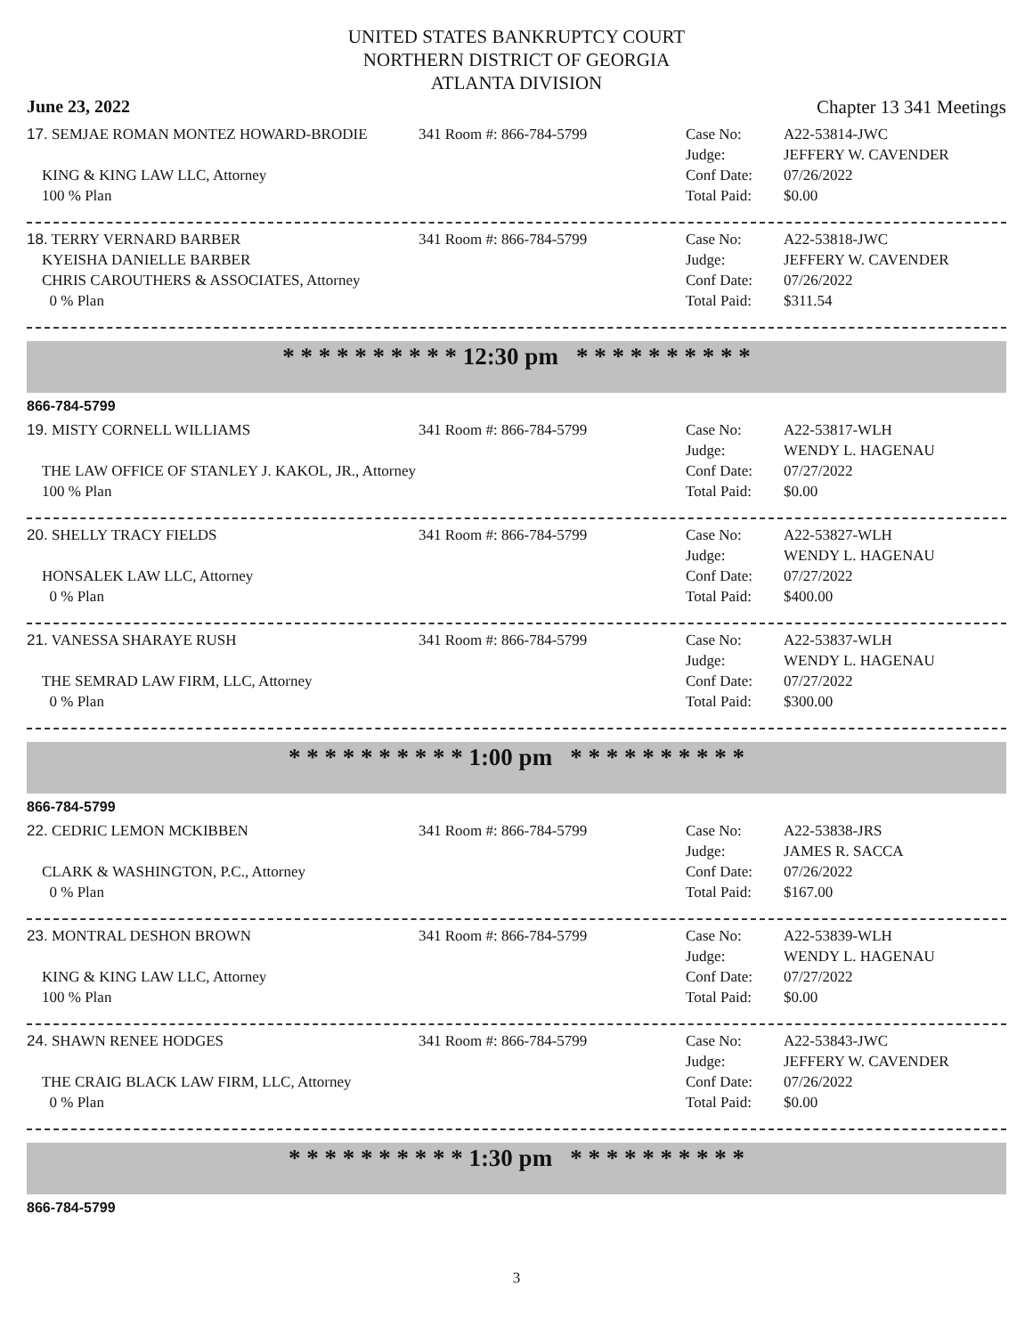UNITED STATES BANKRUPTCY COURT
NORTHERN DISTRICT OF GEORGIA
ATLANTA DIVISION
June 23, 2022 Chapter 13 341 Meetings
17. SEMJAE ROMAN MONTEZ HOWARD-BRODIE
KING & KING LAW LLC, Attorney
100 % Plan
341 Room #: 866-784-5799
Case No:
Judge:
Conf Date:
Total Paid:
A22-53814-JWC
JEFFERY W. CAVENDER
07/26/2022
$0.00
18. TERRY VERNARD BARBER
KYEISHA DANIELLE BARBER
CHRIS CAROUTHERS & ASSOCIATES, Attorney
0 % Plan
341 Room #: 866-784-5799
Case No:
Judge:
Conf Date:
Total Paid:
A22-53818-JWC
JEFFERY W. CAVENDER
07/26/2022
$311.54
* * * * * * * * * * 12:30 pm * * * * * * * * * *
866-784-5799
19. MISTY CORNELL WILLIAMS
THE LAW OFFICE OF STANLEY J. KAKOL, JR., Attorney
100 % Plan
341 Room #: 866-784-5799
Case No:
Judge:
Conf Date:
Total Paid:
A22-53817-WLH
WENDY L. HAGENAU
07/27/2022
$0.00
20. SHELLY TRACY FIELDS
HONSALEK LAW LLC, Attorney
0 % Plan
341 Room #: 866-784-5799
Case No:
Judge:
Conf Date:
Total Paid:
A22-53827-WLH
WENDY L. HAGENAU
07/27/2022
$400.00
21. VANESSA SHARAYE RUSH
THE SEMRAD LAW FIRM, LLC, Attorney
0 % Plan
341 Room #: 866-784-5799
Case No:
Judge:
Conf Date:
Total Paid:
A22-53837-WLH
WENDY L. HAGENAU
07/27/2022
$300.00
* * * * * * * * * * 1:00 pm * * * * * * * * * *
866-784-5799
22. CEDRIC LEMON MCKIBBEN
CLARK & WASHINGTON, P.C., Attorney
0 % Plan
341 Room #: 866-784-5799
Case No:
Judge:
Conf Date:
Total Paid:
A22-53838-JRS
JAMES R. SACCA
07/26/2022
$167.00
23. MONTRAL DESHON BROWN
KING & KING LAW LLC, Attorney
100 % Plan
341 Room #: 866-784-5799
Case No:
Judge:
Conf Date:
Total Paid:
A22-53839-WLH
WENDY L. HAGENAU
07/27/2022
$0.00
24. SHAWN RENEE HODGES
THE CRAIG BLACK LAW FIRM, LLC, Attorney
0 % Plan
341 Room #: 866-784-5799
Case No:
Judge:
Conf Date:
Total Paid:
A22-53843-JWC
JEFFERY W. CAVENDER
07/26/2022
$0.00
* * * * * * * * * * 1:30 pm * * * * * * * * * *
866-784-5799
3